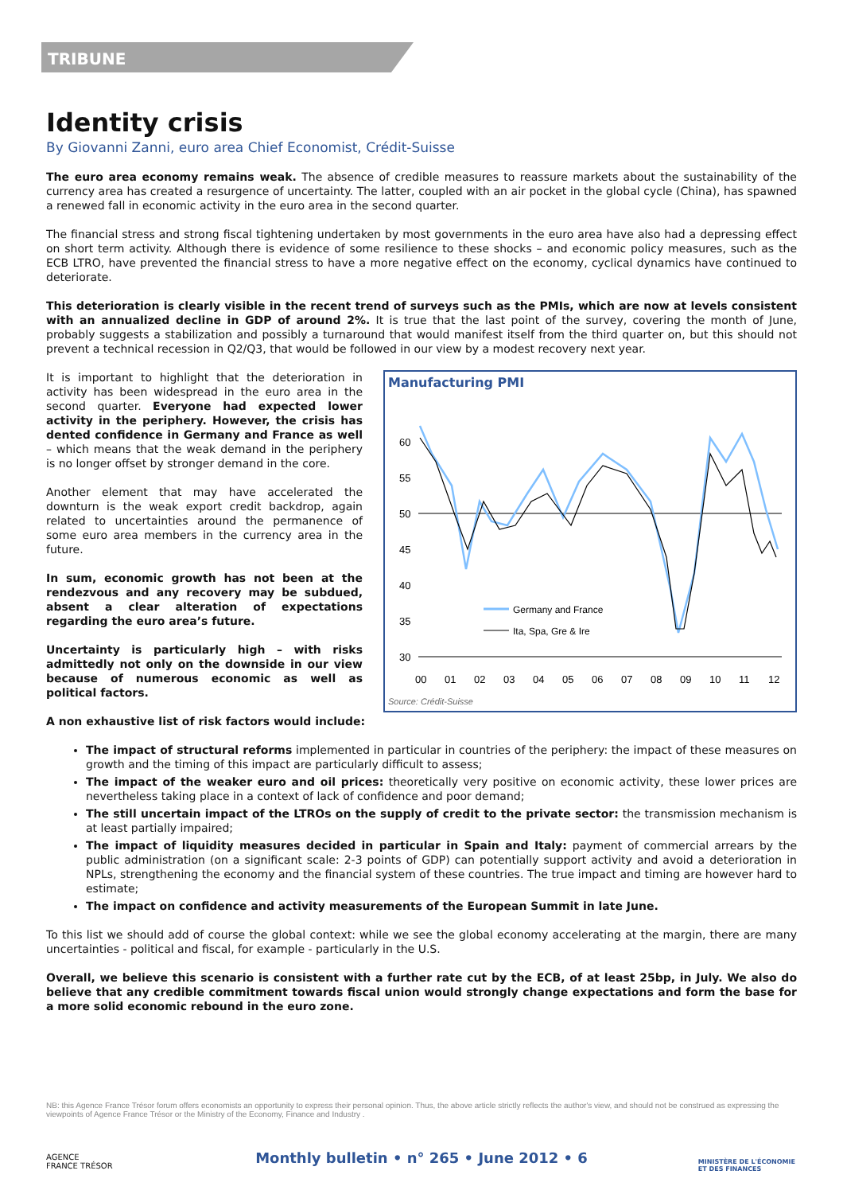TRIBUNE
Identity crisis
By Giovanni Zanni, euro area Chief Economist, Crédit-Suisse
The euro area economy remains weak. The absence of credible measures to reassure markets about the sustainability of the currency area has created a resurgence of uncertainty. The latter, coupled with an air pocket in the global cycle (China), has spawned a renewed fall in economic activity in the euro area in the second quarter.
The financial stress and strong fiscal tightening undertaken by most governments in the euro area have also had a depressing effect on short term activity. Although there is evidence of some resilience to these shocks – and economic policy measures, such as the ECB LTRO, have prevented the financial stress to have a more negative effect on the economy, cyclical dynamics have continued to deteriorate.
This deterioration is clearly visible in the recent trend of surveys such as the PMIs, which are now at levels consistent with an annualized decline in GDP of around 2%. It is true that the last point of the survey, covering the month of June, probably suggests a stabilization and possibly a turnaround that would manifest itself from the third quarter on, but this should not prevent a technical recession in Q2/Q3, that would be followed in our view by a modest recovery next year.
It is important to highlight that the deterioration in activity has been widespread in the euro area in the second quarter. Everyone had expected lower activity in the periphery. However, the crisis has dented confidence in Germany and France as well – which means that the weak demand in the periphery is no longer offset by stronger demand in the core.
Another element that may have accelerated the downturn is the weak export credit backdrop, again related to uncertainties around the permanence of some euro area members in the currency area in the future.
In sum, economic growth has not been at the rendezvous and any recovery may be subdued, absent a clear alteration of expectations regarding the euro area’s future.
Uncertainty is particularly high – with risks admittedly not only on the downside in our view because of numerous economic as well as political factors.
Manufacturing PMI
60
55
50
45
40
35
30
Germany and France
Ita, Spa, Gre & Ire
00
01
02
03
04
05
06
07
08
09
10
11
12
Source: Crédit-Suisse
A non exhaustive list of risk factors would include:
The impact of structural reforms implemented in particular in countries of the periphery: the impact of these measures on growth and the timing of this impact are particularly difficult to assess;
The impact of the weaker euro and oil prices: theoretically very positive on economic activity, these lower prices are nevertheless taking place in a context of lack of confidence and poor demand;
The still uncertain impact of the LTROs on the supply of credit to the private sector: the transmission mechanism is at least partially impaired;
The impact of liquidity measures decided in particular in Spain and Italy: payment of commercial arrears by the public administration (on a significant scale: 2-3 points of GDP) can potentially support activity and avoid a deterioration in NPLs, strengthening the economy and the financial system of these countries. The true impact and timing are however hard to estimate;
The impact on confidence and activity measurements of the European Summit in late June.
To this list we should add of course the global context: while we see the global economy accelerating at the margin, there are many uncertainties - political and fiscal, for example - particularly in the U.S.
Overall, we believe this scenario is consistent with a further rate cut by the ECB, of at least 25bp, in July. We also do believe that any credible commitment towards fiscal union would strongly change expectations and form the base for a more solid economic rebound in the euro zone.
NB: this Agence France Trésor forum offers economists an opportunity to express their personal opinion. Thus, the above article strictly reflects the author's view, and should not be construed as expressing the viewpoints of Agence France Trésor or the Ministry of the Economy, Finance and Industry .
AGENCE
FRANCE TRÉSOR
Monthly bulletin • n° 265 • June 2012 • 6
MINISTÈRE DE L'ÉCONOMIE
ET DES FINANCES